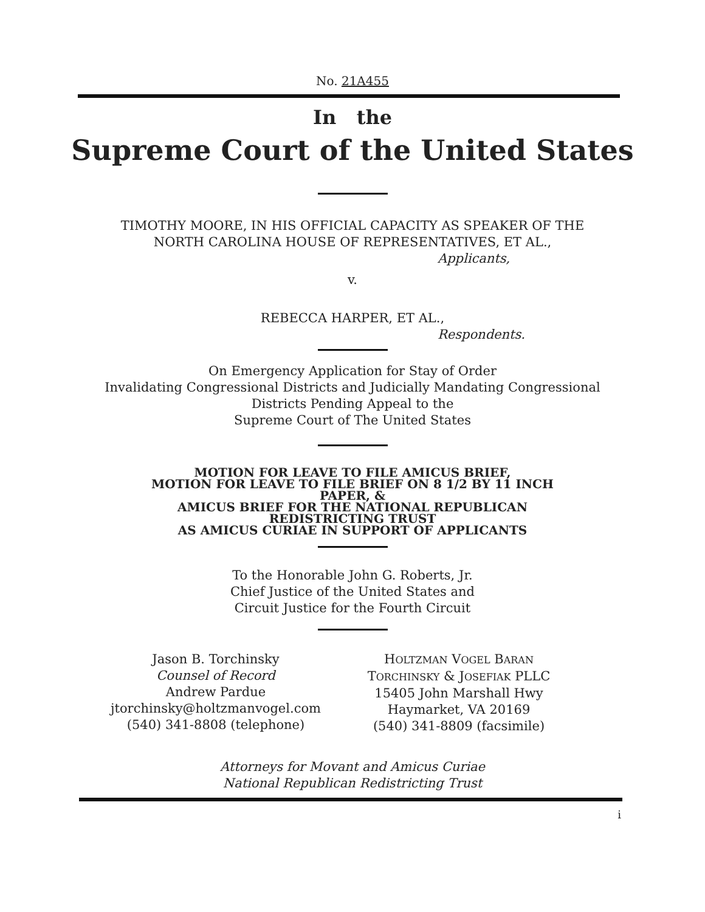No. 21A455
In the
Supreme Court of the United States
TIMOTHY MOORE, IN HIS OFFICIAL CAPACITY AS SPEAKER OF THE
NORTH CAROLINA HOUSE OF REPRESENTATIVES, ET AL.,
Applicants,
v.
REBECCA HARPER, ET AL.,
Respondents.
On Emergency Application for Stay of Order
Invalidating Congressional Districts and Judicially Mandating Congressional
Districts Pending Appeal to the
Supreme Court of The United States
MOTION FOR LEAVE TO FILE AMICUS BRIEF,
MOTION FOR LEAVE TO FILE BRIEF ON 8 1/2 BY 11 INCH
PAPER, &
AMICUS BRIEF FOR THE NATIONAL REPUBLICAN
REDISTRICTING TRUST
AS AMICUS CURIAE IN SUPPORT OF APPLICANTS
To the Honorable John G. Roberts, Jr.
Chief Justice of the United States and
Circuit Justice for the Fourth Circuit
Jason B. Torchinsky
Counsel of Record
Andrew Pardue
jtorchinsky@holtzmanvogel.com
(540) 341-8808 (telephone)
HOLTZMAN VOGEL BARAN
TORCHINSKY & JOSEFIAK PLLC
15405 John Marshall Hwy
Haymarket, VA 20169
(540) 341-8809 (facsimile)
Attorneys for Movant and Amicus Curiae
National Republican Redistricting Trust
i